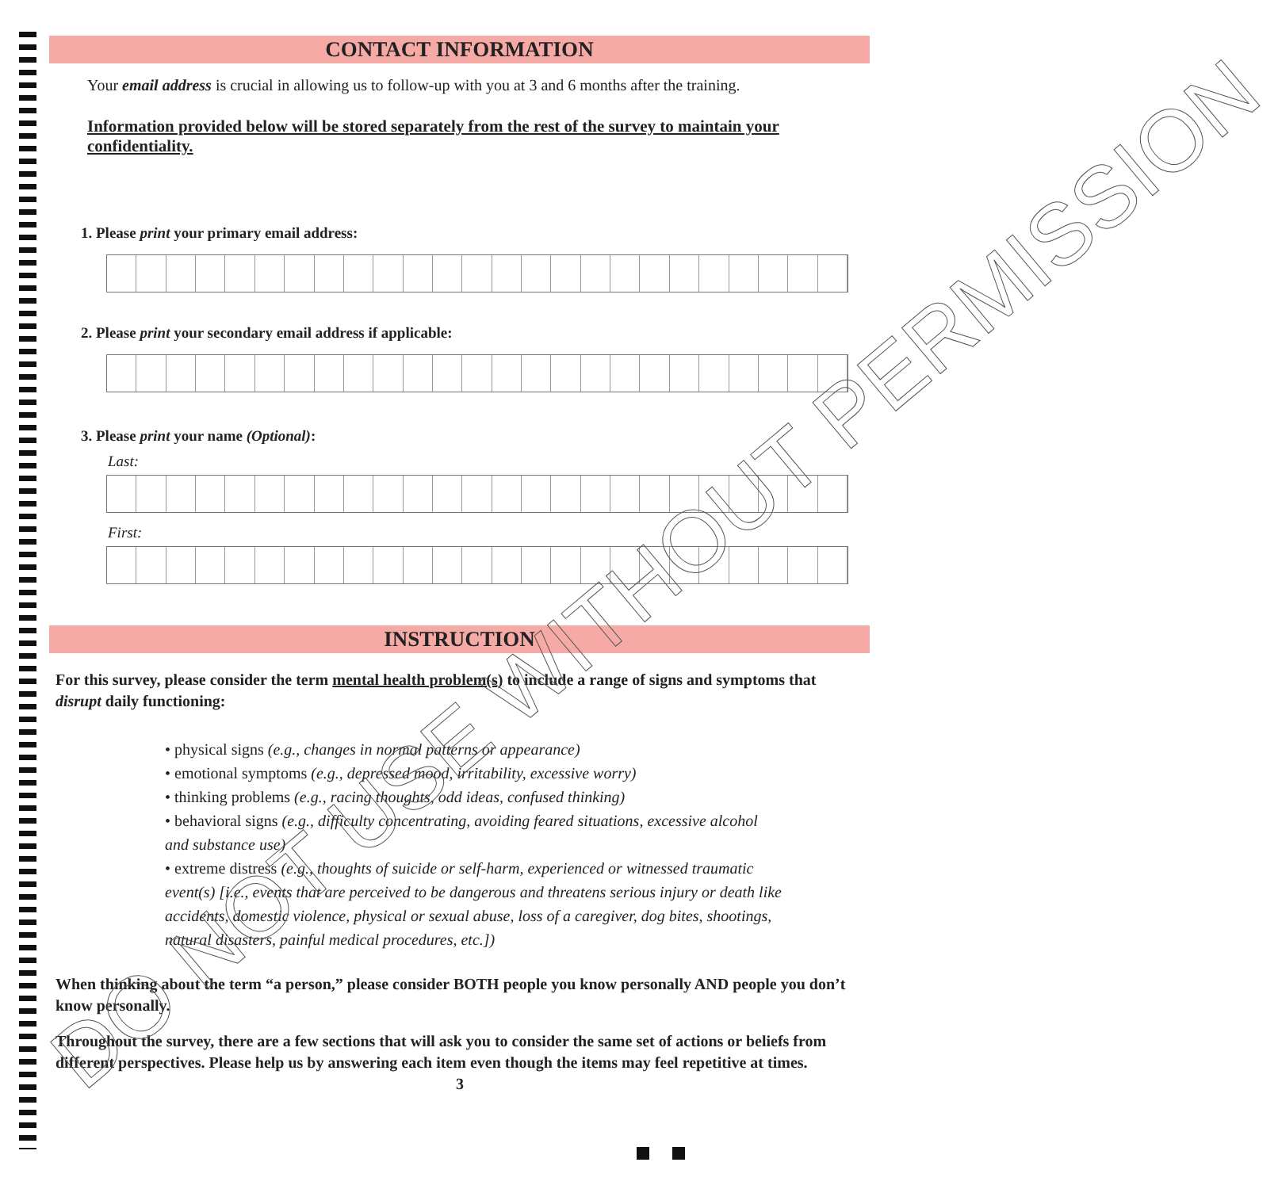CONTACT INFORMATION
Your email address is crucial in allowing us to follow-up with you at 3 and 6 months after the training.
Information provided below will be stored separately from the rest of the survey to maintain your confidentiality.
1. Please print your primary email address:
2. Please print your secondary email address if applicable:
3. Please print your name (Optional):
Last:
First:
INSTRUCTION
For this survey, please consider the term mental health problem(s) to include a range of signs and symptoms that disrupt daily functioning:
• physical signs (e.g., changes in normal patterns or appearance)
• emotional symptoms (e.g., depressed mood, irritability, excessive worry)
• thinking problems (e.g., racing thoughts, odd ideas, confused thinking)
• behavioral signs (e.g., difficulty concentrating, avoiding feared situations, excessive alcohol and substance use)
• extreme distress (e.g., thoughts of suicide or self-harm, experienced or witnessed traumatic event(s) [i.e., events that are perceived to be dangerous and threatens serious injury or death like accidents, domestic violence, physical or sexual abuse, loss of a caregiver, dog bites, shootings, natural disasters, painful medical procedures, etc.])
When thinking about the term “a person,” please consider BOTH people you know personally AND people you don’t know personally.
Throughout the survey, there are a few sections that will ask you to consider the same set of actions or beliefs from different perspectives. Please help us by answering each item even though the items may feel repetitive at times.
3
DO NOT USE WITHOUT PERMISSION